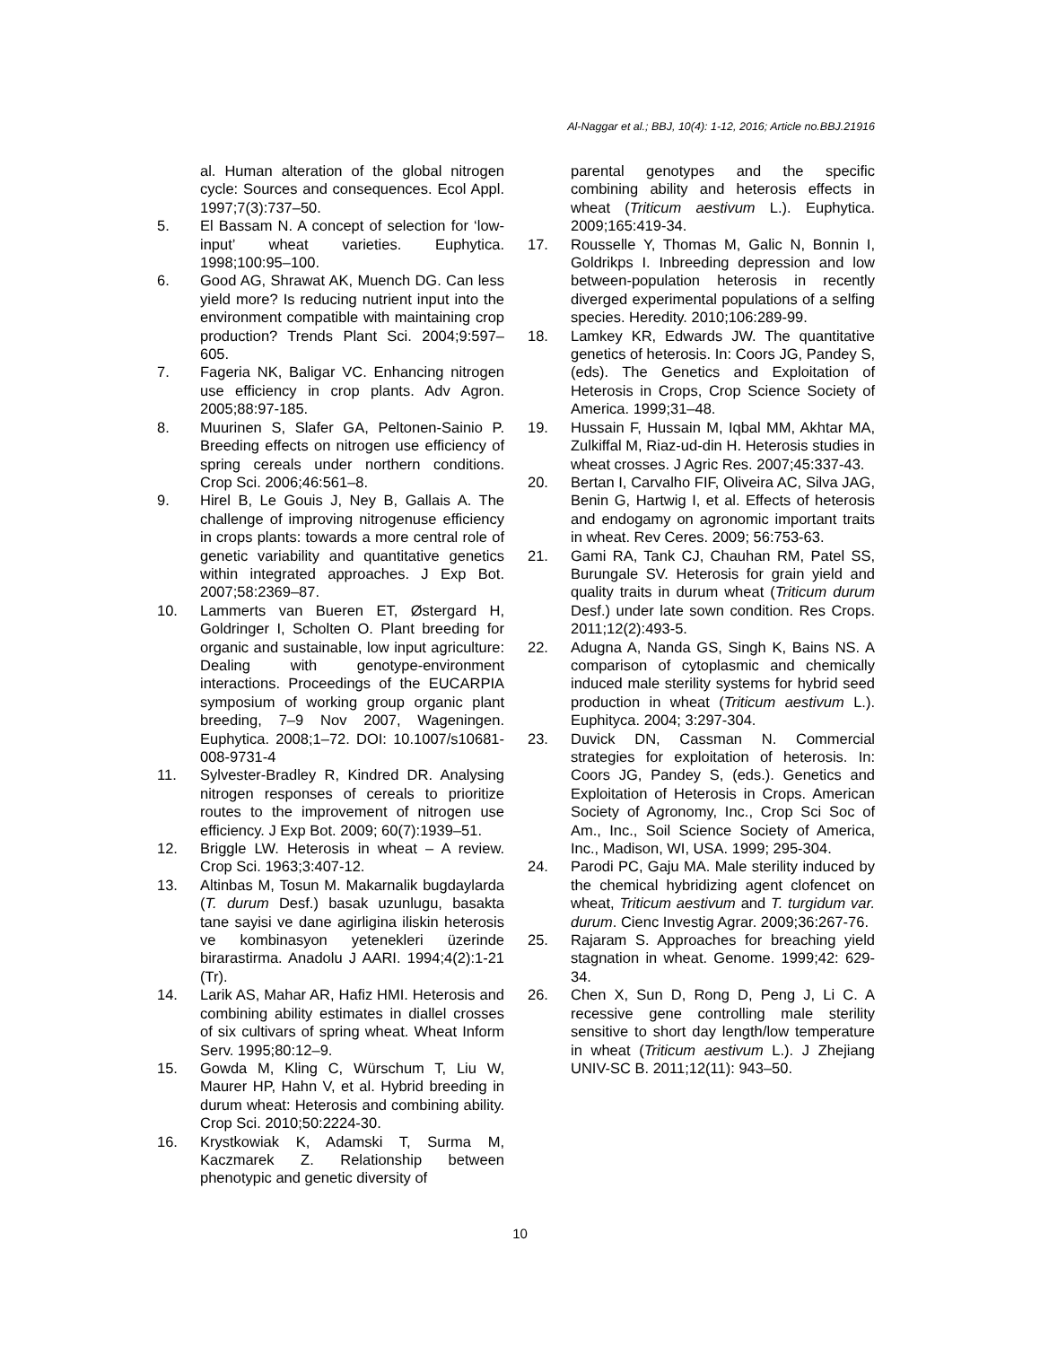Al-Naggar et al.; BBJ, 10(4): 1-12, 2016; Article no.BBJ.21916
al. Human alteration of the global nitrogen cycle: Sources and consequences. Ecol Appl. 1997;7(3):737–50.
5. El Bassam N. A concept of selection for ‘low-input’ wheat varieties. Euphytica. 1998;100:95–100.
6. Good AG, Shrawat AK, Muench DG. Can less yield more? Is reducing nutrient input into the environment compatible with maintaining crop production? Trends Plant Sci. 2004;9:597–605.
7. Fageria NK, Baligar VC. Enhancing nitrogen use efficiency in crop plants. Adv Agron. 2005;88:97-185.
8. Muurinen S, Slafer GA, Peltonen-Sainio P. Breeding effects on nitrogen use efficiency of spring cereals under northern conditions. Crop Sci. 2006;46:561–8.
9. Hirel B, Le Gouis J, Ney B, Gallais A. The challenge of improving nitrogenuse efficiency in crops plants: towards a more central role of genetic variability and quantitative genetics within integrated approaches. J Exp Bot. 2007;58:2369–87.
10. Lammerts van Bueren ET, Østergard H, Goldringer I, Scholten O. Plant breeding for organic and sustainable, low input agriculture: Dealing with genotype-environment interactions. Proceedings of the EUCARPIA symposium of working group organic plant breeding, 7–9 Nov 2007, Wageningen. Euphytica. 2008;1–72. DOI: 10.1007/s10681-008-9731-4
11. Sylvester-Bradley R, Kindred DR. Analysing nitrogen responses of cereals to prioritize routes to the improvement of nitrogen use efficiency. J Exp Bot. 2009; 60(7):1939–51.
12. Briggle LW. Heterosis in wheat – A review. Crop Sci. 1963;3:407-12.
13. Altinbas M, Tosun M. Makarnalik bugdaylarda (T. durum Desf.) basak uzunlugu, basakta tane sayisi ve dane agirligina iliskin heterosis ve kombinasyon yetenekleri üzerinde birarastirma. Anadolu J AARI. 1994;4(2):1-21 (Tr).
14. Larik AS, Mahar AR, Hafiz HMI. Heterosis and combining ability estimates in diallel crosses of six cultivars of spring wheat. Wheat Inform Serv. 1995;80:12–9.
15. Gowda M, Kling C, Würschum T, Liu W, Maurer HP, Hahn V, et al. Hybrid breeding in durum wheat: Heterosis and combining ability. Crop Sci. 2010;50:2224-30.
16. Krystkowiak K, Adamski T, Surma M, Kaczmarek Z. Relationship between phenotypic and genetic diversity of
parental genotypes and the specific combining ability and heterosis effects in wheat (Triticum aestivum L.). Euphytica. 2009;165:419-34.
17. Rousselle Y, Thomas M, Galic N, Bonnin I, Goldrikps I. Inbreeding depression and low between-population heterosis in recently diverged experimental populations of a selfing species. Heredity. 2010;106:289-99.
18. Lamkey KR, Edwards JW. The quantitative genetics of heterosis. In: Coors JG, Pandey S, (eds). The Genetics and Exploitation of Heterosis in Crops, Crop Science Society of America. 1999;31–48.
19. Hussain F, Hussain M, Iqbal MM, Akhtar MA, Zulkiffal M, Riaz-ud-din H. Heterosis studies in wheat crosses. J Agric Res. 2007;45:337-43.
20. Bertan I, Carvalho FIF, Oliveira AC, Silva JAG, Benin G, Hartwig I, et al. Effects of heterosis and endogamy on agronomic important traits in wheat. Rev Ceres. 2009; 56:753-63.
21. Gami RA, Tank CJ, Chauhan RM, Patel SS, Burungale SV. Heterosis for grain yield and quality traits in durum wheat (Triticum durum Desf.) under late sown condition. Res Crops. 2011;12(2):493-5.
22. Adugna A, Nanda GS, Singh K, Bains NS. A comparison of cytoplasmic and chemically induced male sterility systems for hybrid seed production in wheat (Triticum aestivum L.). Euphityca. 2004; 3:297-304.
23. Duvick DN, Cassman N. Commercial strategies for exploitation of heterosis. In: Coors JG, Pandey S, (eds.). Genetics and Exploitation of Heterosis in Crops. American Society of Agronomy, Inc., Crop Sci Soc of Am., Inc., Soil Science Society of America, Inc., Madison, WI, USA. 1999; 295-304.
24. Parodi PC, Gaju MA. Male sterility induced by the chemical hybridizing agent clofencet on wheat, Triticum aestivum and T. turgidum var. durum. Cienc Investig Agrar. 2009;36:267-76.
25. Rajaram S. Approaches for breaching yield stagnation in wheat. Genome. 1999;42: 629-34.
26. Chen X, Sun D, Rong D, Peng J, Li C. A recessive gene controlling male sterility sensitive to short day length/low temperature in wheat (Triticum aestivum L.). J Zhejiang UNIV-SC B. 2011;12(11): 943–50.
10